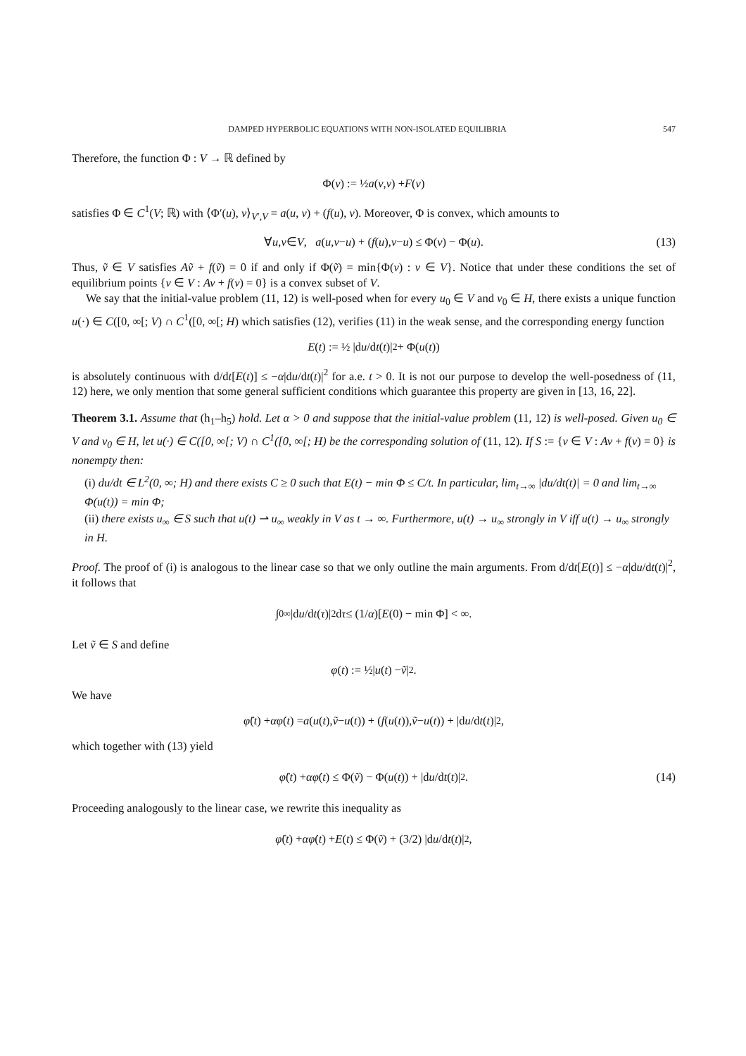DAMPED HYPERBOLIC EQUATIONS WITH NON-ISOLATED EQUILIBRIA 547
Therefore, the function Φ : V → ℝ defined by
Φ(v) := ½ a (v, v) + F (v)
satisfies Φ ∈ C<sup>1</sup>(V; ℝ) with ⟨Φ′(u), v⟩<sub>V′,V</sub> = a(u, v) + (f(u), v). Moreover, Φ is convex, which amounts to
∀ u, v ∈ V, a (u, v − u) + (f (u), v − u) ≤ Φ(v) − Φ(u). (13)
Thus, ṽ ∈ V satisfies Aṽ + f(ṽ) = 0 if and only if Φ(ṽ) = min{Φ(v) : v ∈ V}. Notice that under these conditions the set of equilibrium points {v ∈ V : Av + f(v) = 0} is a convex subset of V.
We say that the initial-value problem (11, 12) is well-posed when for every u<sub>0</sub> ∈ V and v<sub>0</sub> ∈ H, there exists a unique function u(·) ∈ C([0, ∞[; V) ∩ C<sup>1</sup>([0, ∞[; H) which satisfies (12), verifies (11) in the weak sense, and the corresponding energy function
E (t) := ½ |d u /d t (t)|<sup>2</sup> + Φ(u (t))
is absolutely continuous with d/dt[E(t)] ≤ −α|du/dt(t)|<sup>2</sup> for a.e. t > 0. It is not our purpose to develop the well-posedness of (11, 12) here, we only mention that some general sufficient conditions which guarantee this property are given in [13, 16, 22].
Theorem 3.1. Assume that (h<sub>1</sub>–h<sub>5</sub>) hold. Let α > 0 and suppose that the initial-value problem (11, 12) is well-posed. Given u<sub>0</sub> ∈ V and v<sub>0</sub> ∈ H, let u(·) ∈ C([0, ∞[; V) ∩ C<sup>1</sup>([0, ∞[; H) be the corresponding solution of (11, 12). If S := {v ∈ V : Av + f(v) = 0} is nonempty then:
(i) du/dt ∈ L<sup>2</sup>(0, ∞; H) and there exists C ≥ 0 such that E(t) − min Φ ≤ C/t. In particular, lim<sub>t→∞</sub> |du/dt(t)| = 0 and lim<sub>t→∞</sub> Φ(u(t)) = min Φ;
(ii) there exists u<sub>∞</sub> ∈ S such that u(t) ⇀ u<sub>∞</sub> weakly in V as t → ∞. Furthermore, u(t) → u<sub>∞</sub> strongly in V iff u(t) → u<sub>∞</sub> strongly in H.
Proof. The proof of (i) is analogous to the linear case so that we only outline the main arguments. From d/dt[E(t)] ≤ −α|du/dt(t)|<sup>2</sup>, it follows that
∫<sub>0</sub><sup>∞</sup> |d u /d t (τ)|<sup>2</sup> d τ ≤ (1/ α)[E (0) − min Φ] < ∞.
Let ṽ ∈ S and define
φ (t) := ½| u (t) − ṽ |<sup>2</sup>.
We have
φ̈ (t) + αφ̇ (t) = a (u (t), ṽ − u (t)) + (f (u (t)), ṽ − u (t)) + |d u /d t (t)|<sup>2</sup> ,
which together with (13) yield
φ̈ (t) + αφ̇ (t) ≤ Φ(ṽ) − Φ(u (t)) + |d u /d t (t)|<sup>2</sup> . (14)
Proceeding analogously to the linear case, we rewrite this inequality as
φ̈ (t) + αφ̇ (t) + E (t) ≤ Φ(ṽ) + (3/2) |d u /d t (t)|<sup>2</sup> ,